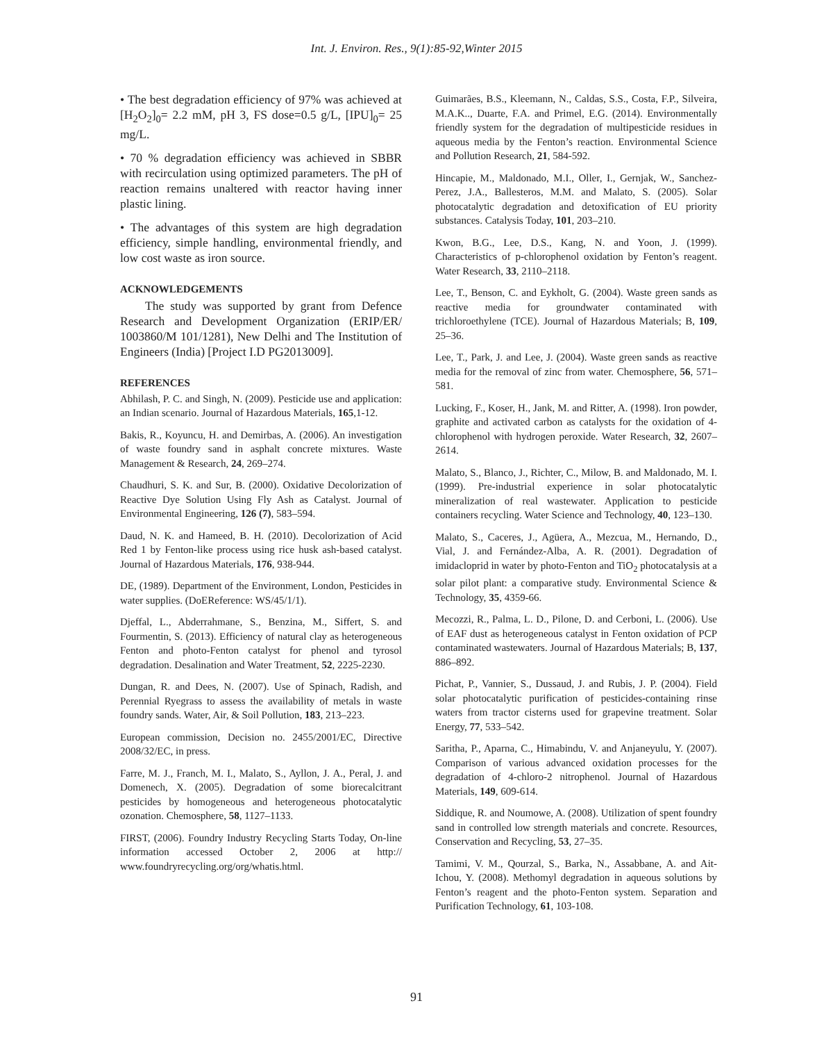Int. J. Environ. Res., 9(1):85-92,Winter 2015
• The best degradation efficiency of 97% was achieved at [H<sub>2</sub>O<sub>2</sub>]<sub>0</sub>= 2.2 mM, pH 3, FS dose=0.5 g/L, [IPU]<sub>0</sub>= 25 mg/L.
• 70 % degradation efficiency was achieved in SBBR with recirculation using optimized parameters. The pH of reaction remains unaltered with reactor having inner plastic lining.
• The advantages of this system are high degradation efficiency, simple handling, environmental friendly, and low cost waste as iron source.
ACKNOWLEDGEMENTS
The study was supported by grant from Defence Research and Development Organization (ERIP/ER/ 1003860/M 101/1281), New Delhi and The Institution of Engineers (India) [Project I.D PG2013009].
REFERENCES
Abhilash, P. C. and Singh, N. (2009). Pesticide use and application: an Indian scenario. Journal of Hazardous Materials, 165,1-12.
Bakis, R., Koyuncu, H. and Demirbas, A. (2006). An investigation of waste foundry sand in asphalt concrete mixtures. Waste Management & Research, 24, 269–274.
Chaudhuri, S. K. and Sur, B. (2000). Oxidative Decolorization of Reactive Dye Solution Using Fly Ash as Catalyst. Journal of Environmental Engineering, 126 (7), 583–594.
Daud, N. K. and Hameed, B. H. (2010). Decolorization of Acid Red 1 by Fenton-like process using rice husk ash-based catalyst. Journal of Hazardous Materials, 176, 938-944.
DE, (1989). Department of the Environment, London, Pesticides in water supplies. (DoEReference: WS/45/1/1).
Djeffal, L., Abderrahmane, S., Benzina, M., Siffert, S. and Fourmentin, S. (2013). Efficiency of natural clay as heterogeneous Fenton and photo-Fenton catalyst for phenol and tyrosol degradation. Desalination and Water Treatment, 52, 2225-2230.
Dungan, R. and Dees, N. (2007). Use of Spinach, Radish, and Perennial Ryegrass to assess the availability of metals in waste foundry sands. Water, Air, & Soil Pollution, 183, 213–223.
European commission, Decision no. 2455/2001/EC, Directive 2008/32/EC, in press.
Farre, M. J., Franch, M. I., Malato, S., Ayllon, J. A., Peral, J. and Domenech, X. (2005). Degradation of some biorecalcitrant pesticides by homogeneous and heterogeneous photocatalytic ozonation. Chemosphere, 58, 1127–1133.
FIRST, (2006). Foundry Industry Recycling Starts Today, On-line information accessed October 2, 2006 at http:// www.foundryrecycling.org/org/whatis.html.
Guimarães, B.S., Kleemann, N., Caldas, S.S., Costa, F.P., Silveira, M.A.K.., Duarte, F.A. and Primel, E.G. (2014). Environmentally friendly system for the degradation of multipesticide residues in aqueous media by the Fenton’s reaction. Environmental Science and Pollution Research, 21, 584-592.
Hincapie, M., Maldonado, M.I., Oller, I., Gernjak, W., Sanchez-Perez, J.A., Ballesteros, M.M. and Malato, S. (2005). Solar photocatalytic degradation and detoxification of EU priority substances. Catalysis Today, 101, 203–210.
Kwon, B.G., Lee, D.S., Kang, N. and Yoon, J. (1999). Characteristics of p-chlorophenol oxidation by Fenton’s reagent. Water Research, 33, 2110–2118.
Lee, T., Benson, C. and Eykholt, G. (2004). Waste green sands as reactive media for groundwater contaminated with trichloroethylene (TCE). Journal of Hazardous Materials; B, 109, 25–36.
Lee, T., Park, J. and Lee, J. (2004). Waste green sands as reactive media for the removal of zinc from water. Chemosphere, 56, 571–581.
Lucking, F., Koser, H., Jank, M. and Ritter, A. (1998). Iron powder, graphite and activated carbon as catalysts for the oxidation of 4-chlorophenol with hydrogen peroxide. Water Research, 32, 2607–2614.
Malato, S., Blanco, J., Richter, C., Milow, B. and Maldonado, M. I. (1999). Pre-industrial experience in solar photocatalytic mineralization of real wastewater. Application to pesticide containers recycling. Water Science and Technology, 40, 123–130.
Malato, S., Caceres, J., Agüera, A., Mezcua, M., Hernando, D., Vial, J. and Fernández-Alba, A. R. (2001). Degradation of imidacloprid in water by photo-Fenton and TiO<sub>2</sub> photocatalysis at a solar pilot plant: a comparative study. Environmental Science & Technology, 35, 4359-66.
Mecozzi, R., Palma, L. D., Pilone, D. and Cerboni, L. (2006). Use of EAF dust as heterogeneous catalyst in Fenton oxidation of PCP contaminated wastewaters. Journal of Hazardous Materials; B, 137, 886–892.
Pichat, P., Vannier, S., Dussaud, J. and Rubis, J. P. (2004). Field solar photocatalytic purification of pesticides-containing rinse waters from tractor cisterns used for grapevine treatment. Solar Energy, 77, 533–542.
Saritha, P., Aparna, C., Himabindu, V. and Anjaneyulu, Y. (2007). Comparison of various advanced oxidation processes for the degradation of 4-chloro-2 nitrophenol. Journal of Hazardous Materials, 149, 609-614.
Siddique, R. and Noumowe, A. (2008). Utilization of spent foundry sand in controlled low strength materials and concrete. Resources, Conservation and Recycling, 53, 27–35.
Tamimi, V. M., Qourzal, S., Barka, N., Assabbane, A. and Ait-Ichou, Y. (2008). Methomyl degradation in aqueous solutions by Fenton’s reagent and the photo-Fenton system. Separation and Purification Technology, 61, 103-108.
91